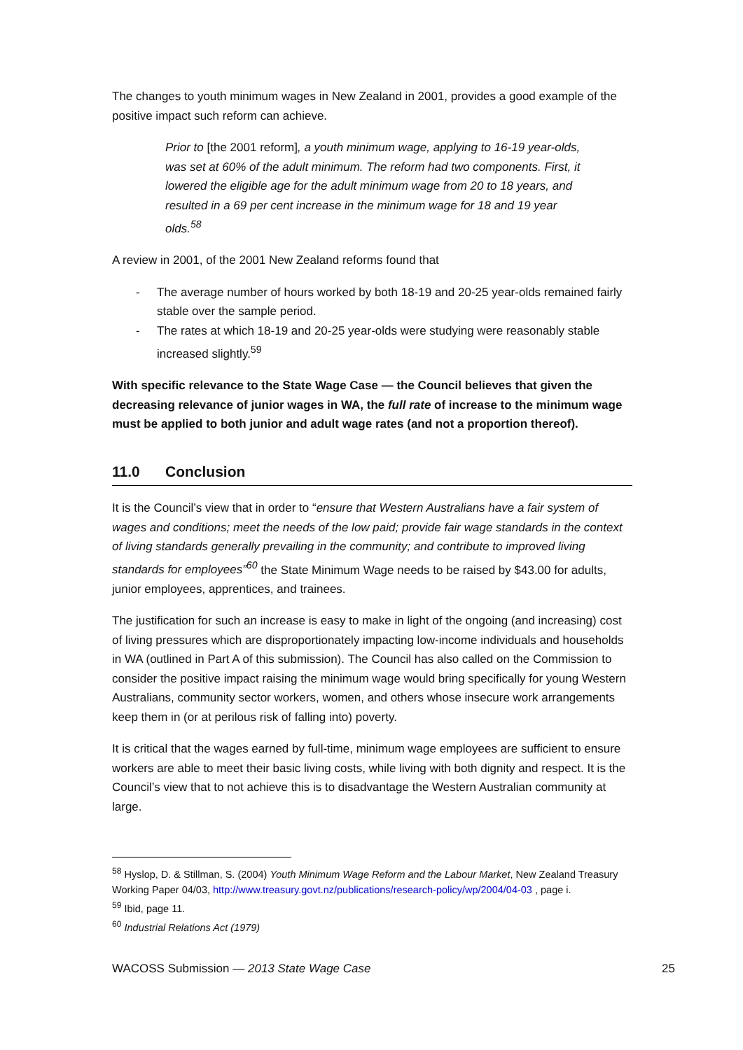The changes to youth minimum wages in New Zealand in 2001, provides a good example of the positive impact such reform can achieve.
Prior to [the 2001 reform], a youth minimum wage, applying to 16-19 year-olds, was set at 60% of the adult minimum. The reform had two components. First, it lowered the eligible age for the adult minimum wage from 20 to 18 years, and resulted in a 69 per cent increase in the minimum wage for 18 and 19 year olds.<sup>58</sup>
A review in 2001, of the 2001 New Zealand reforms found that
- The average number of hours worked by both 18-19 and 20-25 year-olds remained fairly stable over the sample period.
- The rates at which 18-19 and 20-25 year-olds were studying were reasonably stable increased slightly.<sup>59</sup>
With specific relevance to the State Wage Case — the Council believes that given the decreasing relevance of junior wages in WA, the full rate of increase to the minimum wage must be applied to both junior and adult wage rates (and not a proportion thereof).
11.0 Conclusion
It is the Council’s view that in order to “ensure that Western Australians have a fair system of wages and conditions; meet the needs of the low paid; provide fair wage standards in the context of living standards generally prevailing in the community; and contribute to improved living standards for employees”<sup>60</sup> the State Minimum Wage needs to be raised by $43.00 for adults, junior employees, apprentices, and trainees.
The justification for such an increase is easy to make in light of the ongoing (and increasing) cost of living pressures which are disproportionately impacting low-income individuals and households in WA (outlined in Part A of this submission). The Council has also called on the Commission to consider the positive impact raising the minimum wage would bring specifically for young Western Australians, community sector workers, women, and others whose insecure work arrangements keep them in (or at perilous risk of falling into) poverty.
It is critical that the wages earned by full-time, minimum wage employees are sufficient to ensure workers are able to meet their basic living costs, while living with both dignity and respect. It is the Council’s view that to not achieve this is to disadvantage the Western Australian community at large.
<sup>58</sup> Hyslop, D. & Stillman, S. (2004) Youth Minimum Wage Reform and the Labour Market, New Zealand Treasury Working Paper 04/03, http://www.treasury.govt.nz/publications/research-policy/wp/2004/04-03 , page i.
<sup>59</sup> Ibid, page 11.
<sup>60</sup> Industrial Relations Act (1979)
WACOSS Submission — 2013 State Wage Case 25